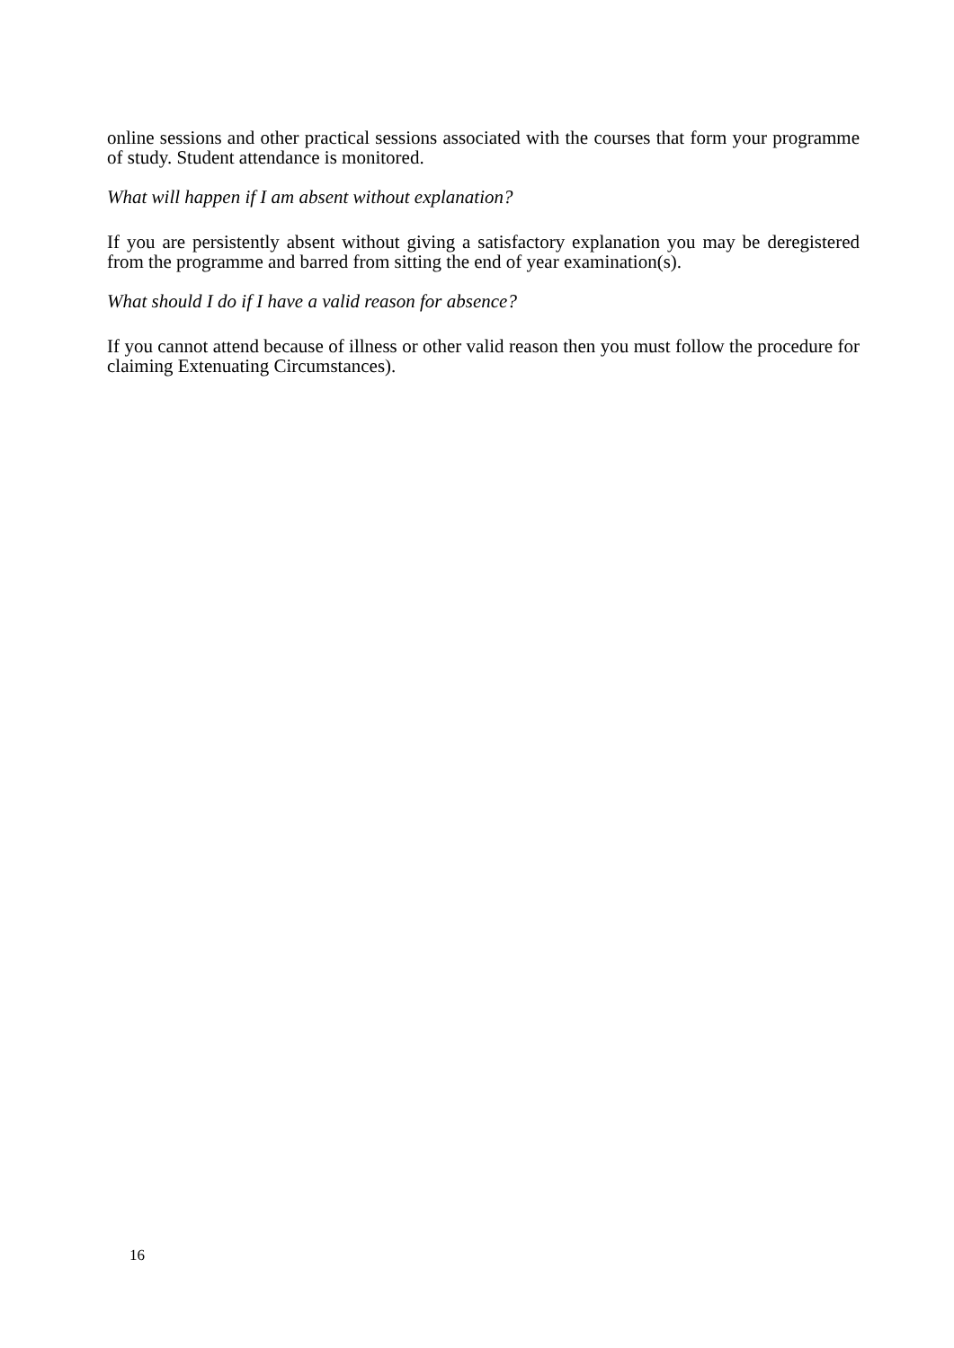online sessions and other practical sessions associated with the courses that form your programme of study. Student attendance is monitored.
What will happen if I am absent without explanation?
If you are persistently absent without giving a satisfactory explanation you may be deregistered from the programme and barred from sitting the end of year examination(s).
What should I do if I have a valid reason for absence?
If you cannot attend because of illness or other valid reason then you must follow the procedure for claiming Extenuating Circumstances).
16